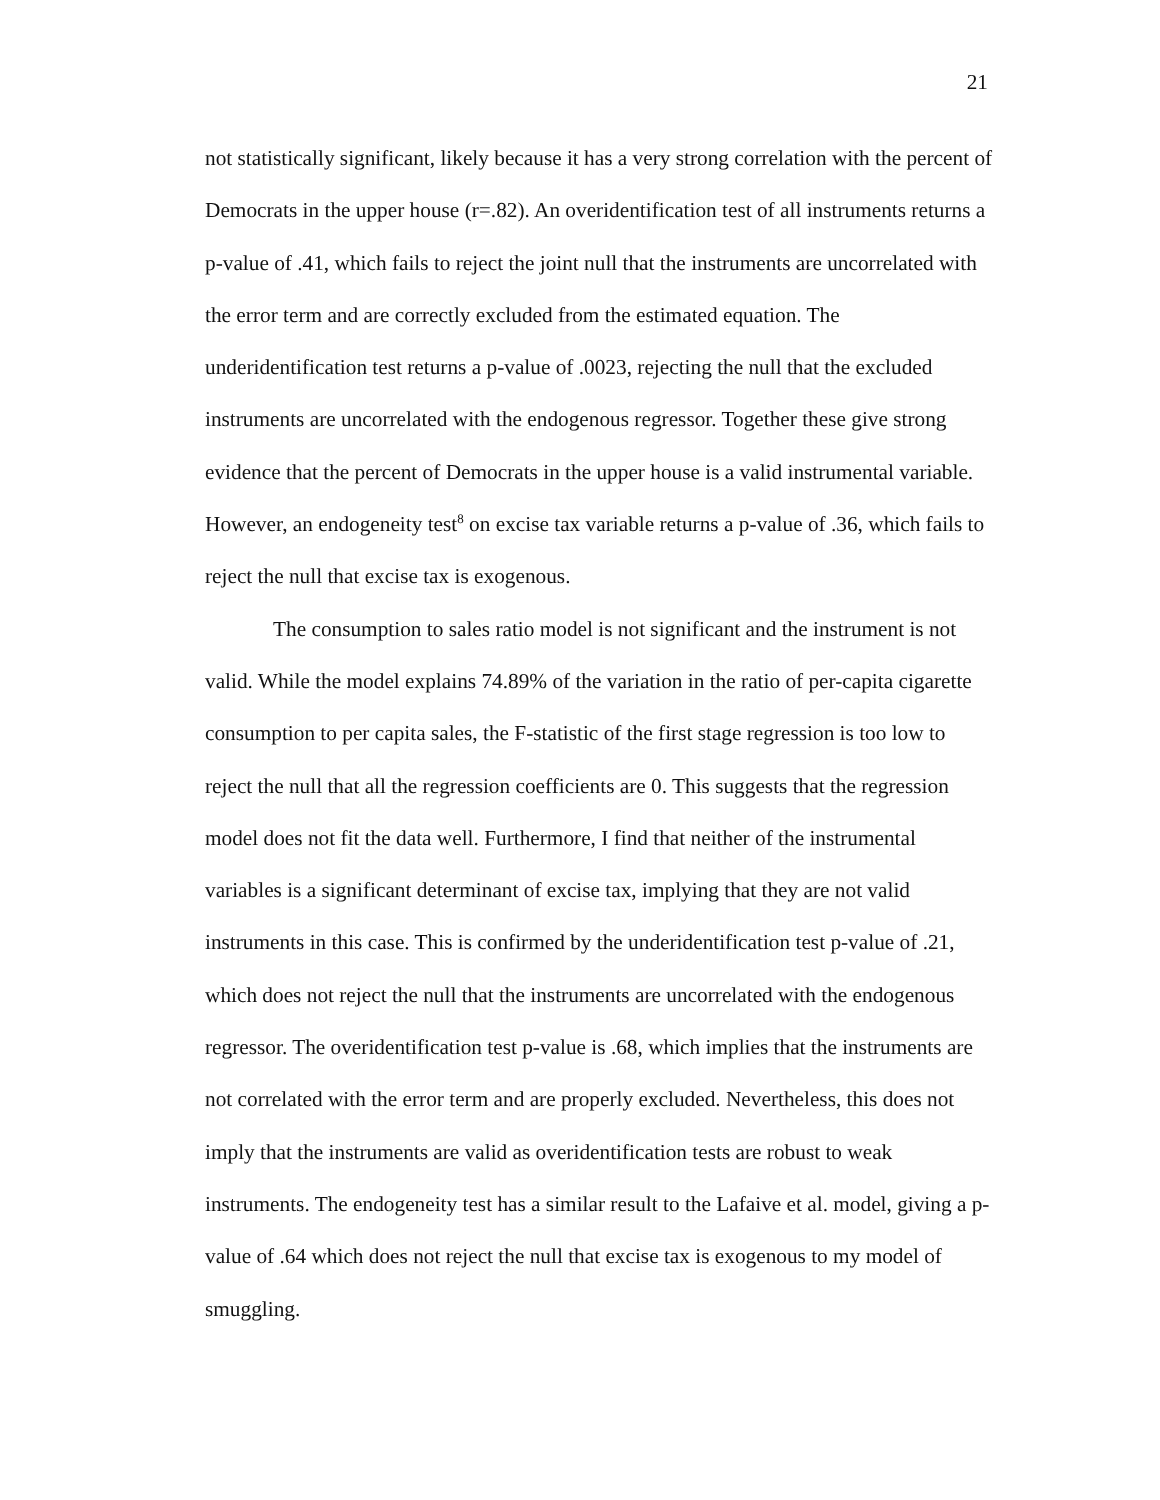21
not statistically significant, likely because it has a very strong correlation with the percent of Democrats in the upper house (r=.82). An overidentification test of all instruments returns a p-value of .41, which fails to reject the joint null that the instruments are uncorrelated with the error term and are correctly excluded from the estimated equation. The underidentification test returns a p-value of .0023, rejecting the null that the excluded instruments are uncorrelated with the endogenous regressor. Together these give strong evidence that the percent of Democrats in the upper house is a valid instrumental variable. However, an endogeneity test<sup>8</sup> on excise tax variable returns a p-value of .36, which fails to reject the null that excise tax is exogenous.
The consumption to sales ratio model is not significant and the instrument is not valid. While the model explains 74.89% of the variation in the ratio of per-capita cigarette consumption to per capita sales, the F-statistic of the first stage regression is too low to reject the null that all the regression coefficients are 0. This suggests that the regression model does not fit the data well. Furthermore, I find that neither of the instrumental variables is a significant determinant of excise tax, implying that they are not valid instruments in this case. This is confirmed by the underidentification test p-value of .21, which does not reject the null that the instruments are uncorrelated with the endogenous regressor. The overidentification test p-value is .68, which implies that the instruments are not correlated with the error term and are properly excluded. Nevertheless, this does not imply that the instruments are valid as overidentification tests are robust to weak instruments. The endogeneity test has a similar result to the Lafaive et al. model, giving a p-value of .64 which does not reject the null that excise tax is exogenous to my model of smuggling.